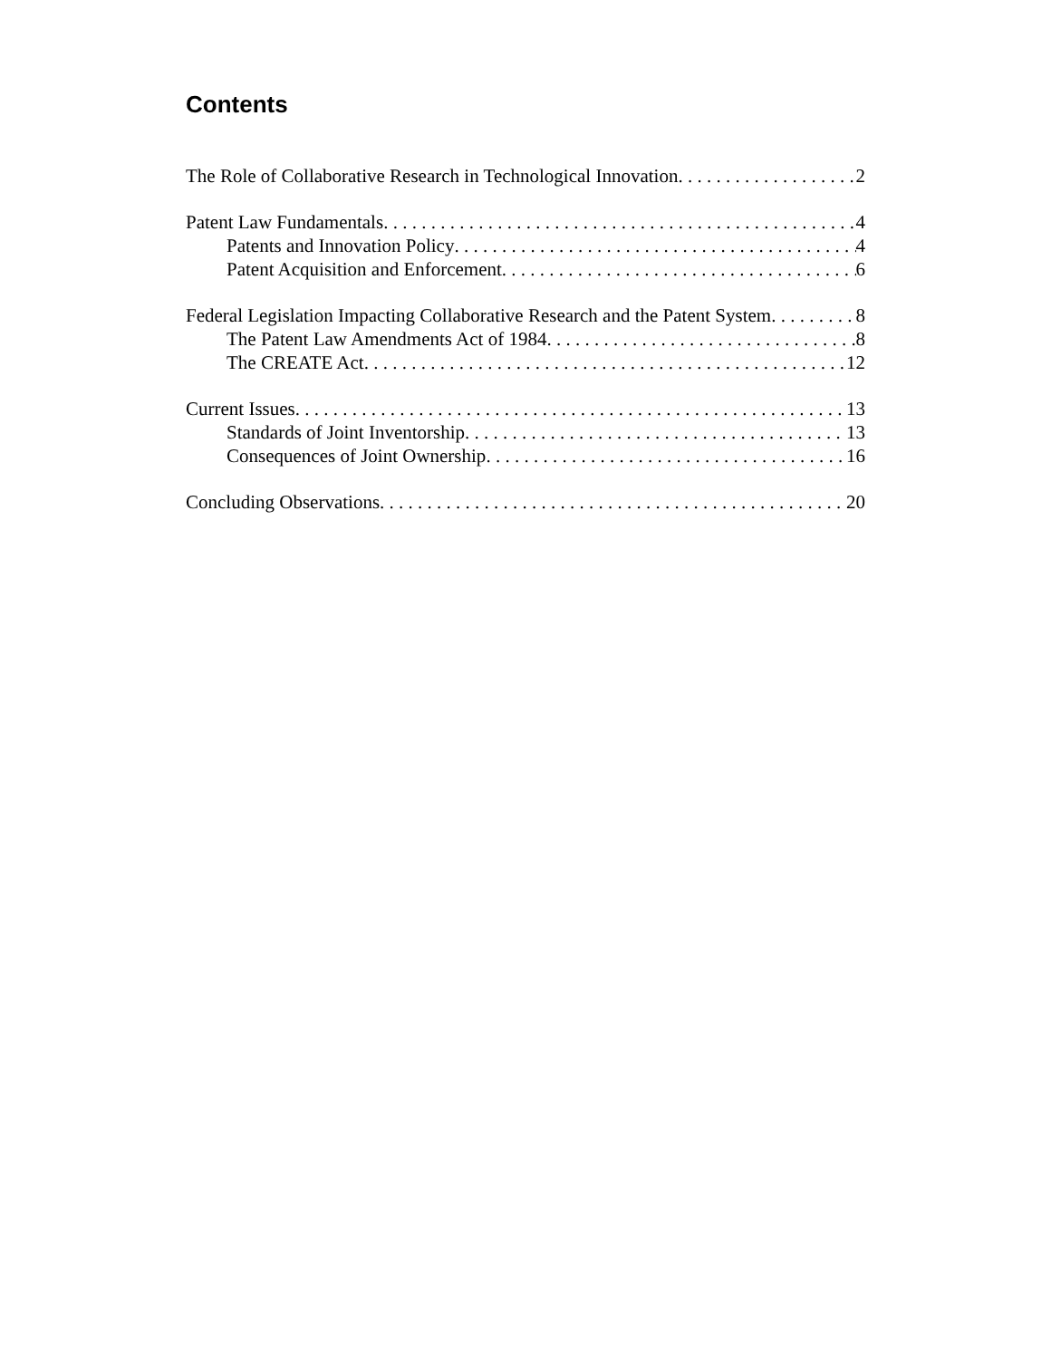Contents
The Role of Collaborative Research in Technological Innovation 2
Patent Law Fundamentals 4
Patents and Innovation Policy 4
Patent Acquisition and Enforcement 6
Federal Legislation Impacting Collaborative Research and the Patent System 8
The Patent Law Amendments Act of 1984 8
The CREATE Act 12
Current Issues 13
Standards of Joint Inventorship 13
Consequences of Joint Ownership 16
Concluding Observations 20